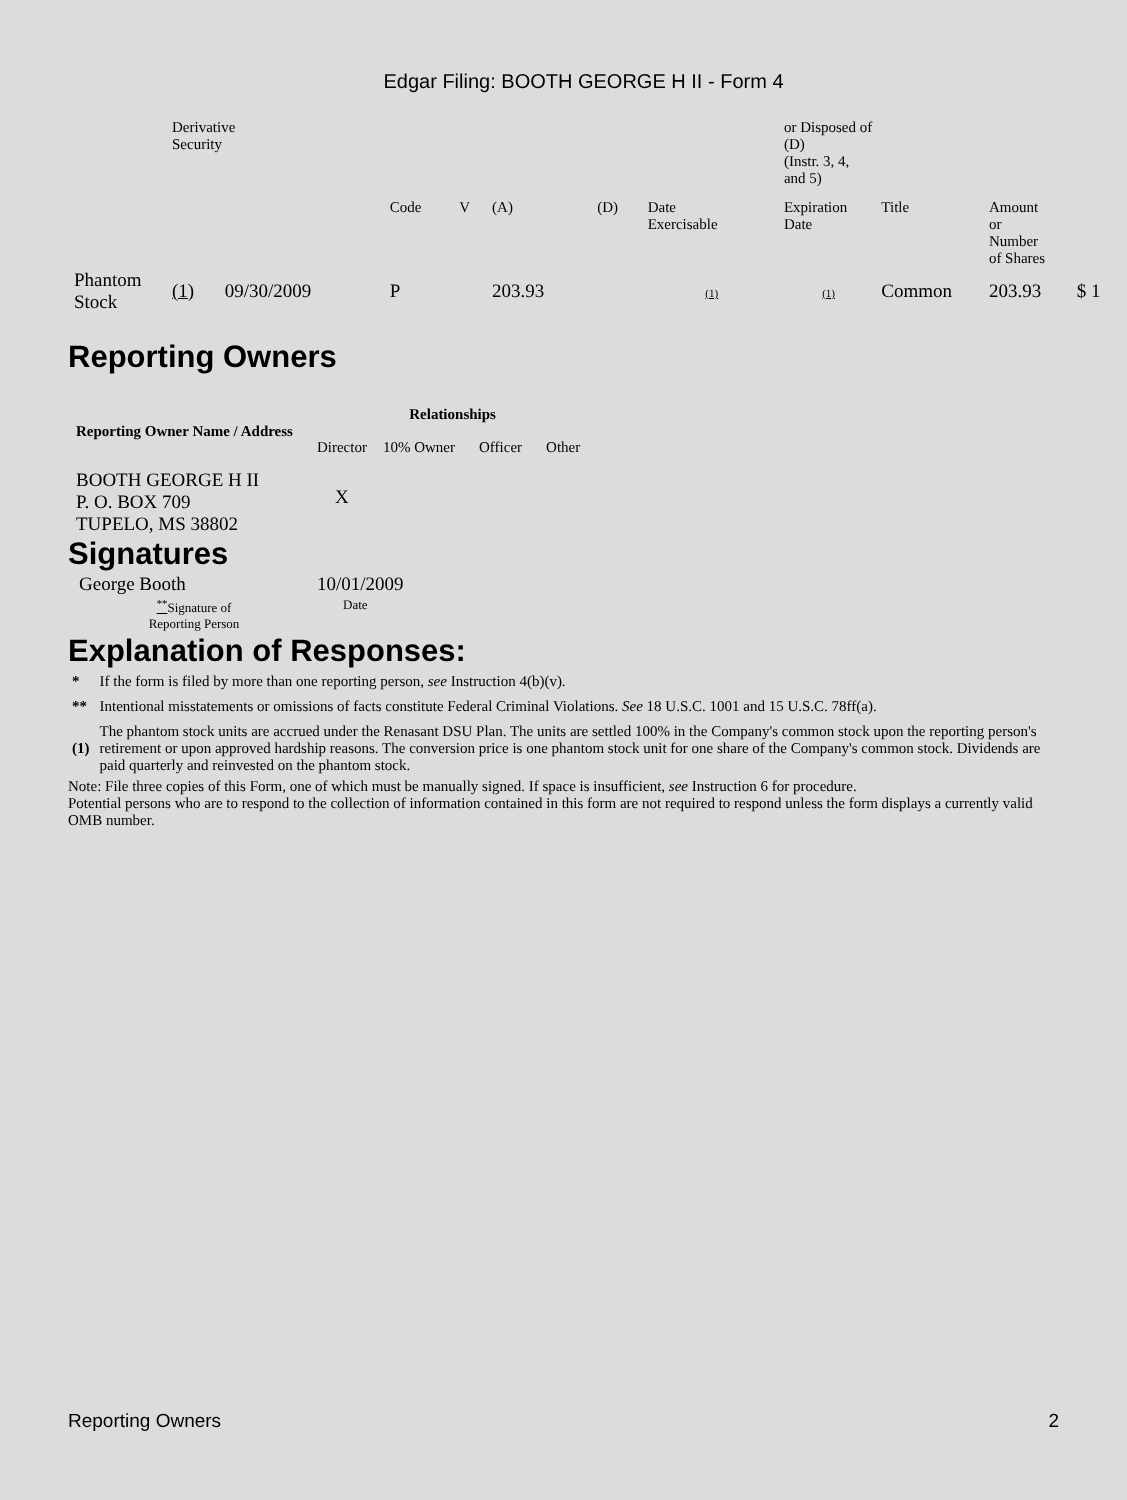Edgar Filing: BOOTH GEORGE H II - Form 4
| | Derivative Security | | | | | | | or Disposed of (D) (Instr. 3, 4, and 5) | | | | |
| | | | Code | V | (A) | (D) | Date Exercisable | Expiration Date | Title | Amount or Number of Shares | | |
| Phantom Stock | (1) | 09/30/2009 | P | | 203.93 | | (1) | (1) | Common | 203.93 | $ 1 | |
Reporting Owners
| Reporting Owner Name / Address | Relationships | | | |
| --- | --- | --- | --- | --- |
| | Director | 10% Owner | Officer | Other |
| BOOTH GEORGE H II P. O. BOX 709 TUPELO, MS 38802 | X | | | |
Signatures
| George Booth | 10/01/2009 |
| <sup>**</sup> Signature of Reporting Person | Date |
Explanation of Responses:
| * | If the form is filed by more than one reporting person, see Instruction 4(b)(v). |
| ** | Intentional misstatements or omissions of facts constitute Federal Criminal Violations. See 18 U.S.C. 1001 and 15 U.S.C. 78ff(a). |
| (1) | The phantom stock units are accrued under the Renasant DSU Plan. The units are settled 100% in the Company's common stock upon the reporting person's retirement or upon approved hardship reasons. The conversion price is one phantom stock unit for one share of the Company's common stock. Dividends are paid quarterly and reinvested on the phantom stock. |
Note: File three copies of this Form, one of which must be manually signed. If space is insufficient, see Instruction 6 for procedure.
Potential persons who are to respond to the collection of information contained in this form are not required to respond unless the form displays a currently valid OMB number.
Reporting Owners 2